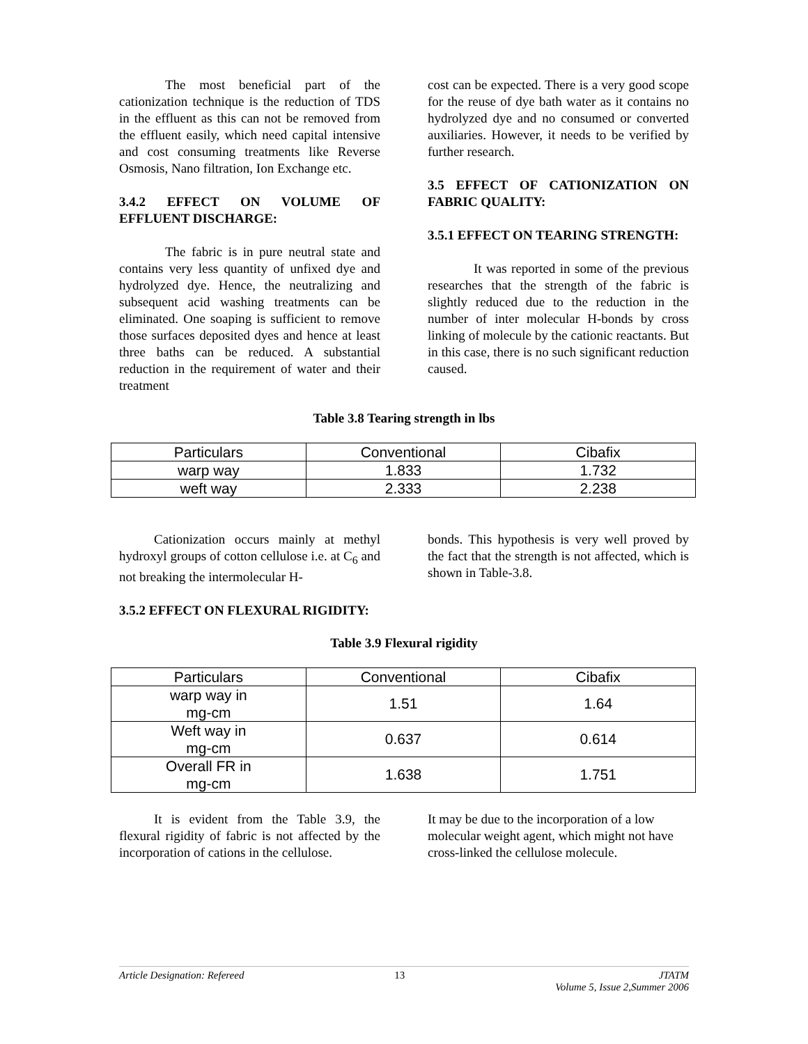The most beneficial part of the cationization technique is the reduction of TDS in the effluent as this can not be removed from the effluent easily, which need capital intensive and cost consuming treatments like Reverse Osmosis, Nano filtration, Ion Exchange etc.
3.4.2 EFFECT ON VOLUME OF EFFLUENT DISCHARGE:
The fabric is in pure neutral state and contains very less quantity of unfixed dye and hydrolyzed dye. Hence, the neutralizing and subsequent acid washing treatments can be eliminated. One soaping is sufficient to remove those surfaces deposited dyes and hence at least three baths can be reduced. A substantial reduction in the requirement of water and their treatment
cost can be expected. There is a very good scope for the reuse of dye bath water as it contains no hydrolyzed dye and no consumed or converted auxiliaries. However, it needs to be verified by further research.
3.5 EFFECT OF CATIONIZATION ON FABRIC QUALITY:
3.5.1 EFFECT ON TEARING STRENGTH:
It was reported in some of the previous researches that the strength of the fabric is slightly reduced due to the reduction in the number of inter molecular H-bonds by cross linking of molecule by the cationic reactants. But in this case, there is no such significant reduction caused.
Table 3.8 Tearing strength in lbs
| Particulars | Conventional | Cibafix |
| warp way | 1.833 | 1.732 |
| weft way | 2.333 | 2.238 |
Cationization occurs mainly at methyl hydroxyl groups of cotton cellulose i.e. at C<sub>6</sub> and not breaking the intermolecular H-
bonds. This hypothesis is very well proved by the fact that the strength is not affected, which is shown in Table-3.8.
3.5.2 EFFECT ON FLEXURAL RIGIDITY:
Table 3.9 Flexural rigidity
| Particulars | Conventional | Cibafix |
| warp way in mg-cm | 1.51 | 1.64 |
| Weft way in mg-cm | 0.637 | 0.614 |
| Overall FR in mg-cm | 1.638 | 1.751 |
It is evident from the Table 3.9, the flexural rigidity of fabric is not affected by the incorporation of cations in the cellulose.
It may be due to the incorporation of a low molecular weight agent, which might not have cross-linked the cellulose molecule.
Article Designation: Refereed 13 JTATM
Volume 5, Issue 2,Summer 2006